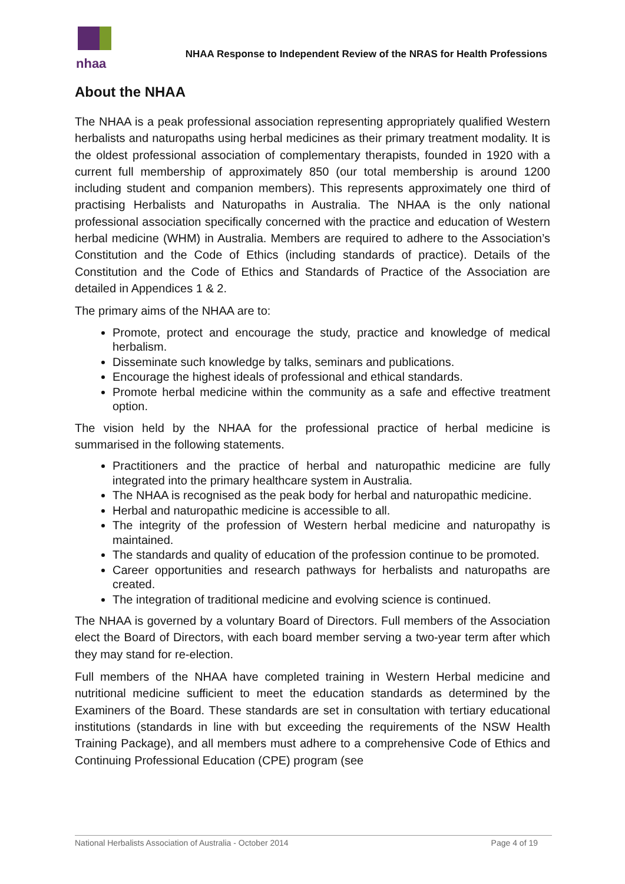nhaa
NHAA Response to Independent Review of the NRAS for Health Professions
About the NHAA
The NHAA is a peak professional association representing appropriately qualified Western herbalists and naturopaths using herbal medicines as their primary treatment modality. It is the oldest professional association of complementary therapists, founded in 1920 with a current full membership of approximately 850 (our total membership is around 1200 including student and companion members). This represents approximately one third of practising Herbalists and Naturopaths in Australia. The NHAA is the only national professional association specifically concerned with the practice and education of Western herbal medicine (WHM) in Australia. Members are required to adhere to the Association’s Constitution and the Code of Ethics (including standards of practice). Details of the Constitution and the Code of Ethics and Standards of Practice of the Association are detailed in Appendices 1 & 2.
The primary aims of the NHAA are to:
Promote, protect and encourage the study, practice and knowledge of medical herbalism.
Disseminate such knowledge by talks, seminars and publications.
Encourage the highest ideals of professional and ethical standards.
Promote herbal medicine within the community as a safe and effective treatment option.
The vision held by the NHAA for the professional practice of herbal medicine is summarised in the following statements.
Practitioners and the practice of herbal and naturopathic medicine are fully integrated into the primary healthcare system in Australia.
The NHAA is recognised as the peak body for herbal and naturopathic medicine.
Herbal and naturopathic medicine is accessible to all.
The integrity of the profession of Western herbal medicine and naturopathy is maintained.
The standards and quality of education of the profession continue to be promoted.
Career opportunities and research pathways for herbalists and naturopaths are created.
The integration of traditional medicine and evolving science is continued.
The NHAA is governed by a voluntary Board of Directors. Full members of the Association elect the Board of Directors, with each board member serving a two-year term after which they may stand for re-election.
Full members of the NHAA have completed training in Western Herbal medicine and nutritional medicine sufficient to meet the education standards as determined by the Examiners of the Board. These standards are set in consultation with tertiary educational institutions (standards in line with but exceeding the requirements of the NSW Health Training Package), and all members must adhere to a comprehensive Code of Ethics and Continuing Professional Education (CPE) program (see
National Herbalists Association of Australia - October 2014 Page 4 of 19